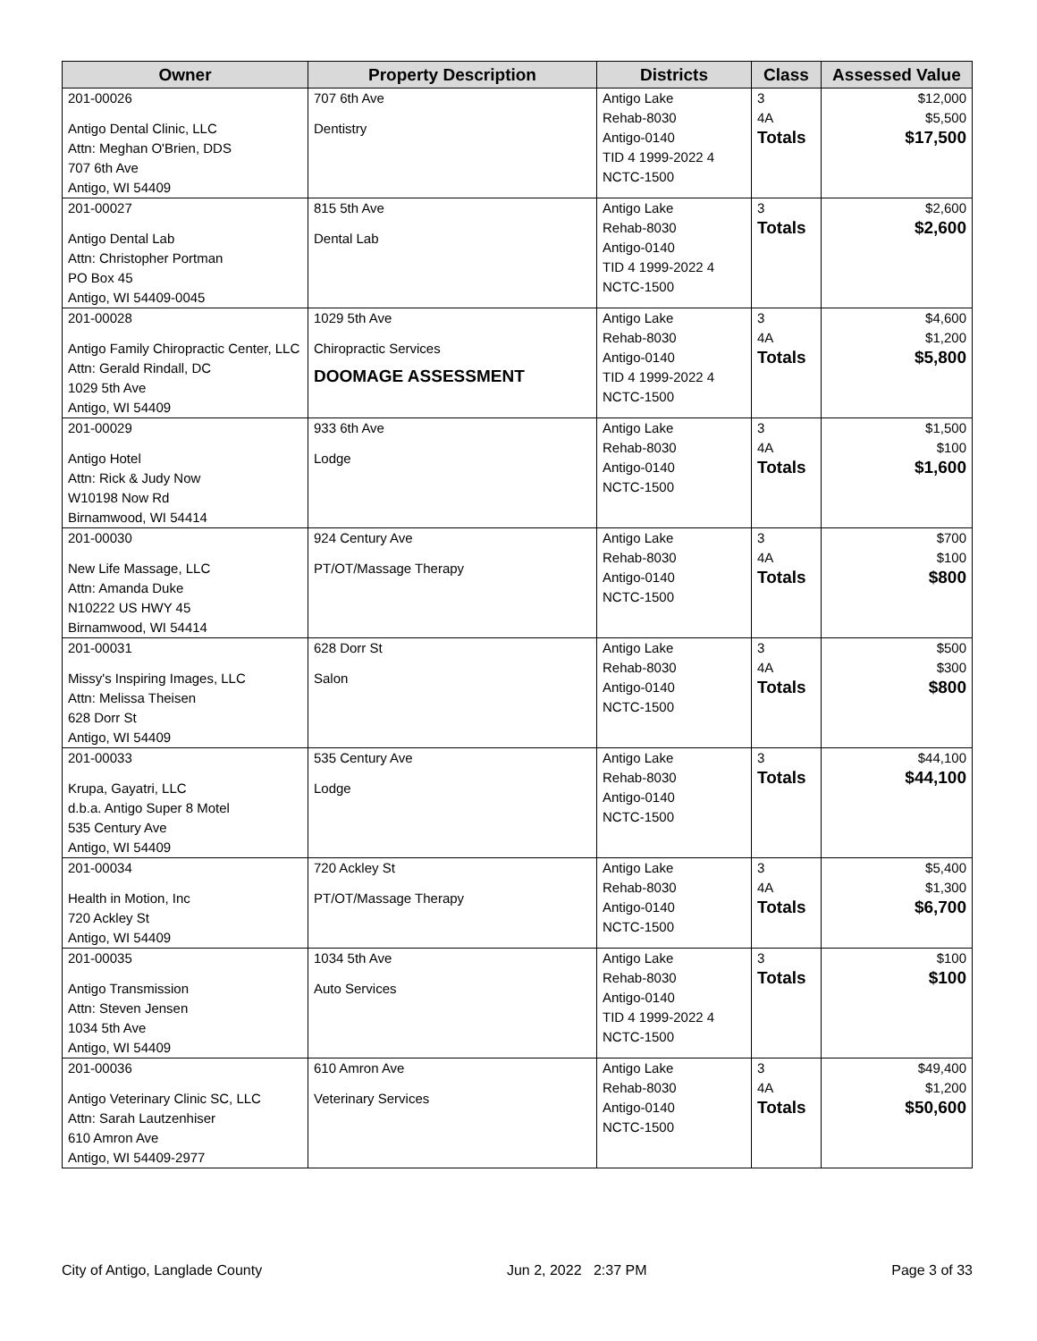| Owner | Property Description | Districts | Class | Assessed Value |
| --- | --- | --- | --- | --- |
| 201-00026 Antigo Dental Clinic, LLC Attn: Meghan O'Brien, DDS 707 6th Ave Antigo, WI 54409 | 707 6th Ave Dentistry | Antigo Lake Rehab-8030 Antigo-0140 TID 4 1999-2022 4 NCTC-1500 | 3 4A Totals | $12,000 $5,500 $17,500 |
| 201-00027 Antigo Dental Lab Attn: Christopher Portman PO Box 45 Antigo, WI 54409-0045 | 815 5th Ave Dental Lab | Antigo Lake Rehab-8030 Antigo-0140 TID 4 1999-2022 4 NCTC-1500 | 3 Totals | $2,600 $2,600 |
| 201-00028 Antigo Family Chiropractic Center, LLC Attn: Gerald Rindall, DC 1029 5th Ave Antigo, WI 54409 | 1029 5th Ave Chiropractic Services DOOMAGE ASSESSMENT | Antigo Lake Rehab-8030 Antigo-0140 TID 4 1999-2022 4 NCTC-1500 | 3 4A Totals | $4,600 $1,200 $5,800 |
| 201-00029 Antigo Hotel Attn: Rick & Judy Now W10198 Now Rd Birnamwood, WI 54414 | 933 6th Ave Lodge | Antigo Lake Rehab-8030 Antigo-0140 NCTC-1500 | 3 4A Totals | $1,500 $100 $1,600 |
| 201-00030 New Life Massage, LLC Attn: Amanda Duke N10222 US HWY 45 Birnamwood, WI 54414 | 924 Century Ave PT/OT/Massage Therapy | Antigo Lake Rehab-8030 Antigo-0140 NCTC-1500 | 3 4A Totals | $700 $100 $800 |
| 201-00031 Missy's Inspiring Images, LLC Attn: Melissa Theisen 628 Dorr St Antigo, WI 54409 | 628 Dorr St Salon | Antigo Lake Rehab-8030 Antigo-0140 NCTC-1500 | 3 4A Totals | $500 $300 $800 |
| 201-00033 Krupa, Gayatri, LLC d.b.a. Antigo Super 8 Motel 535 Century Ave Antigo, WI 54409 | 535 Century Ave Lodge | Antigo Lake Rehab-8030 Antigo-0140 NCTC-1500 | 3 Totals | $44,100 $44,100 |
| 201-00034 Health in Motion, Inc 720 Ackley St Antigo, WI 54409 | 720 Ackley St PT/OT/Massage Therapy | Antigo Lake Rehab-8030 Antigo-0140 NCTC-1500 | 3 4A Totals | $5,400 $1,300 $6,700 |
| 201-00035 Antigo Transmission Attn: Steven Jensen 1034 5th Ave Antigo, WI 54409 | 1034 5th Ave Auto Services | Antigo Lake Rehab-8030 Antigo-0140 TID 4 1999-2022 4 NCTC-1500 | 3 Totals | $100 $100 |
| 201-00036 Antigo Veterinary Clinic SC, LLC Attn: Sarah Lautzenhiser 610 Amron Ave Antigo, WI 54409-2977 | 610 Amron Ave Veterinary Services | Antigo Lake Rehab-8030 Antigo-0140 NCTC-1500 | 3 4A Totals | $49,400 $1,200 $50,600 |
City of Antigo, Langlade County Jun 2, 2022 2:37 PM Page 3 of 33